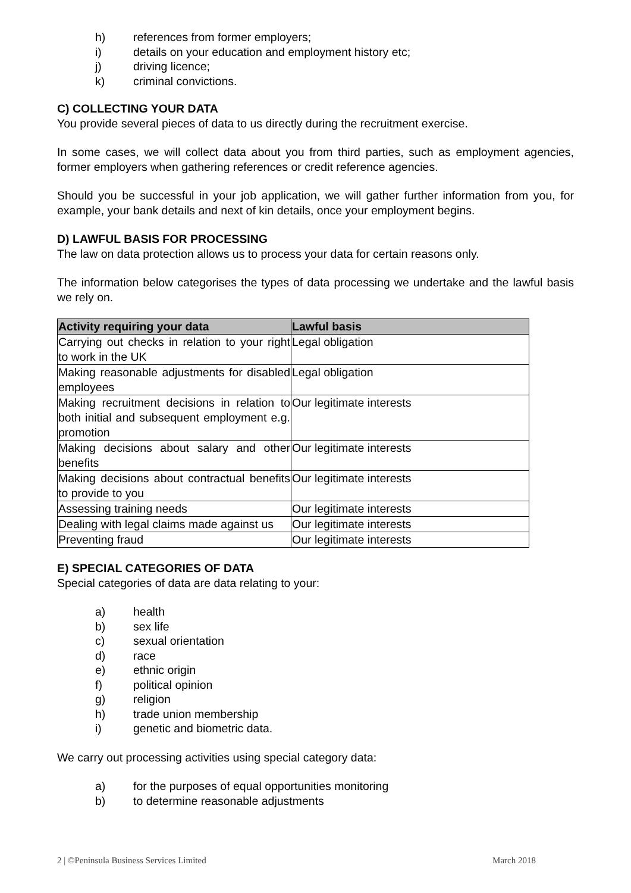h) references from former employers;
i) details on your education and employment history etc;
j) driving licence;
k) criminal convictions.
C) COLLECTING YOUR DATA
You provide several pieces of data to us directly during the recruitment exercise.
In some cases, we will collect data about you from third parties, such as employment agencies, former employers when gathering references or credit reference agencies.
Should you be successful in your job application, we will gather further information from you, for example, your bank details and next of kin details, once your employment begins.
D) LAWFUL BASIS FOR PROCESSING
The law on data protection allows us to process your data for certain reasons only.
The information below categorises the types of data processing we undertake and the lawful basis we rely on.
| Activity requiring your data | Lawful basis |
| --- | --- |
| Carrying out checks in relation to your right to work in the UK | Legal obligation |
| Making reasonable adjustments for disabled employees | Legal obligation |
| Making recruitment decisions in relation to both initial and subsequent employment e.g. promotion | Our legitimate interests |
| Making decisions about salary and other benefits | Our legitimate interests |
| Making decisions about contractual benefits to provide to you | Our legitimate interests |
| Assessing training needs | Our legitimate interests |
| Dealing with legal claims made against us | Our legitimate interests |
| Preventing fraud | Our legitimate interests |
E) SPECIAL CATEGORIES OF DATA
Special categories of data are data relating to your:
a) health
b) sex life
c) sexual orientation
d) race
e) ethnic origin
f) political opinion
g) religion
h) trade union membership
i) genetic and biometric data.
We carry out processing activities using special category data:
a) for the purposes of equal opportunities monitoring
b) to determine reasonable adjustments
2 | ©Peninsula Business Services Limited March 2018